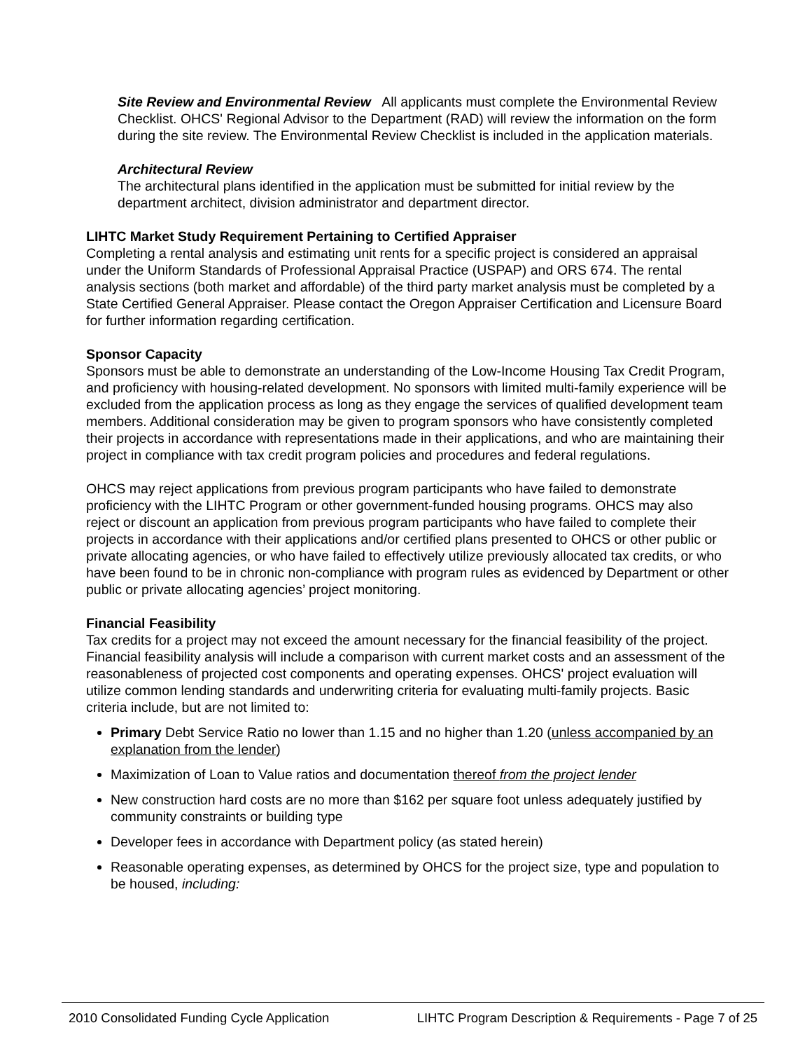Site Review and Environmental Review All applicants must complete the Environmental Review Checklist. OHCS' Regional Advisor to the Department (RAD) will review the information on the form during the site review. The Environmental Review Checklist is included in the application materials.
Architectural Review
The architectural plans identified in the application must be submitted for initial review by the department architect, division administrator and department director.
LIHTC Market Study Requirement Pertaining to Certified Appraiser
Completing a rental analysis and estimating unit rents for a specific project is considered an appraisal under the Uniform Standards of Professional Appraisal Practice (USPAP) and ORS 674. The rental analysis sections (both market and affordable) of the third party market analysis must be completed by a State Certified General Appraiser. Please contact the Oregon Appraiser Certification and Licensure Board for further information regarding certification.
Sponsor Capacity
Sponsors must be able to demonstrate an understanding of the Low-Income Housing Tax Credit Program, and proficiency with housing-related development. No sponsors with limited multi-family experience will be excluded from the application process as long as they engage the services of qualified development team members. Additional consideration may be given to program sponsors who have consistently completed their projects in accordance with representations made in their applications, and who are maintaining their project in compliance with tax credit program policies and procedures and federal regulations.
OHCS may reject applications from previous program participants who have failed to demonstrate proficiency with the LIHTC Program or other government-funded housing programs. OHCS may also reject or discount an application from previous program participants who have failed to complete their projects in accordance with their applications and/or certified plans presented to OHCS or other public or private allocating agencies, or who have failed to effectively utilize previously allocated tax credits, or who have been found to be in chronic non-compliance with program rules as evidenced by Department or other public or private allocating agencies’ project monitoring.
Financial Feasibility
Tax credits for a project may not exceed the amount necessary for the financial feasibility of the project. Financial feasibility analysis will include a comparison with current market costs and an assessment of the reasonableness of projected cost components and operating expenses. OHCS' project evaluation will utilize common lending standards and underwriting criteria for evaluating multi-family projects. Basic criteria include, but are not limited to:
Primary Debt Service Ratio no lower than 1.15 and no higher than 1.20 (unless accompanied by an explanation from the lender)
Maximization of Loan to Value ratios and documentation thereof from the project lender
New construction hard costs are no more than $162 per square foot unless adequately justified by community constraints or building type
Developer fees in accordance with Department policy (as stated herein)
Reasonable operating expenses, as determined by OHCS for the project size, type and population to be housed, including:
2010 Consolidated Funding Cycle Application LIHTC Program Description & Requirements - Page 7 of 25